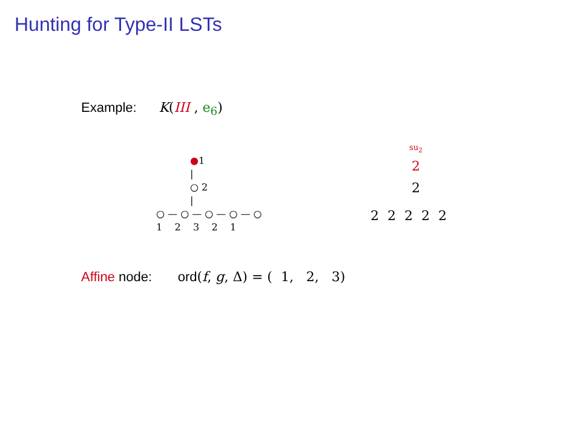Hunting for Type-II LSTs
Example: K(III , e<sub>6</sub>)
●1
|
○ 2
|
○ — ○ — ○ — ○ — ○
1 2 3 2 1
su<sub>2</sub>
2
2
2 2 2 2 2
Affine node: ord(f, g, Δ) = ( 1, 2, 3)